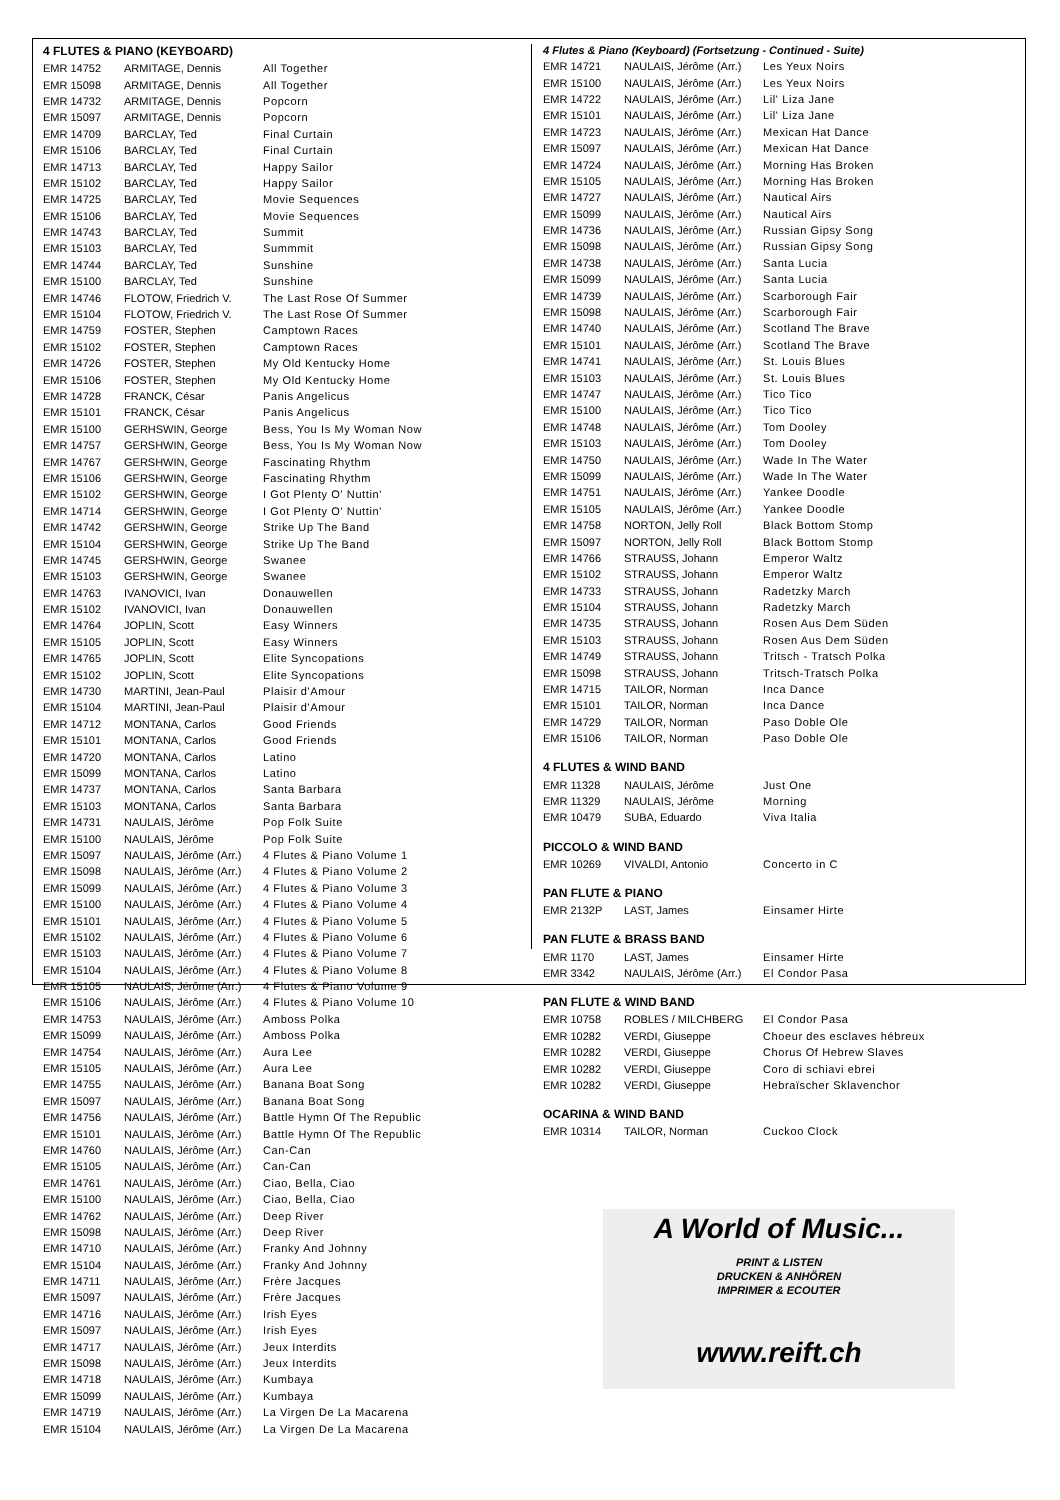4 FLUTES & PIANO (KEYBOARD)
| EMR 14752 | ARMITAGE, Dennis | All Together |
| EMR 15098 | ARMITAGE, Dennis | All Together |
| EMR 14732 | ARMITAGE, Dennis | Popcorn |
| EMR 15097 | ARMITAGE, Dennis | Popcorn |
| EMR 14709 | BARCLAY, Ted | Final Curtain |
| EMR 15106 | BARCLAY, Ted | Final Curtain |
| EMR 14713 | BARCLAY, Ted | Happy Sailor |
| EMR 15102 | BARCLAY, Ted | Happy Sailor |
| EMR 14725 | BARCLAY, Ted | Movie Sequences |
| EMR 15106 | BARCLAY, Ted | Movie Sequences |
| EMR 14743 | BARCLAY, Ted | Summit |
| EMR 15103 | BARCLAY, Ted | Summmit |
| EMR 14744 | BARCLAY, Ted | Sunshine |
| EMR 15100 | BARCLAY, Ted | Sunshine |
| EMR 14746 | FLOTOW, Friedrich V. | The Last Rose Of Summer |
| EMR 15104 | FLOTOW, Friedrich V. | The Last Rose Of Summer |
| EMR 14759 | FOSTER, Stephen | Camptown Races |
| EMR 15102 | FOSTER, Stephen | Camptown Races |
| EMR 14726 | FOSTER, Stephen | My Old Kentucky Home |
| EMR 15106 | FOSTER, Stephen | My Old Kentucky Home |
| EMR 14728 | FRANCK, César | Panis Angelicus |
| EMR 15101 | FRANCK, César | Panis Angelicus |
| EMR 15100 | GERHSWIN, George | Bess, You Is My Woman Now |
| EMR 14757 | GERSHWIN, George | Bess, You Is My Woman Now |
| EMR 14767 | GERSHWIN, George | Fascinating Rhythm |
| EMR 15106 | GERSHWIN, George | Fascinating Rhythm |
| EMR 15102 | GERSHWIN, George | I Got Plenty O' Nuttin' |
| EMR 14714 | GERSHWIN, George | I Got Plenty O' Nuttin' |
| EMR 14742 | GERSHWIN, George | Strike Up The Band |
| EMR 15104 | GERSHWIN, George | Strike Up The Band |
| EMR 14745 | GERSHWIN, George | Swanee |
| EMR 15103 | GERSHWIN, George | Swanee |
| EMR 14763 | IVANOVICI, Ivan | Donauwellen |
| EMR 15102 | IVANOVICI, Ivan | Donauwellen |
| EMR 14764 | JOPLIN, Scott | Easy Winners |
| EMR 15105 | JOPLIN, Scott | Easy Winners |
| EMR 14765 | JOPLIN, Scott | Elite Syncopations |
| EMR 15102 | JOPLIN, Scott | Elite Syncopations |
| EMR 14730 | MARTINI, Jean-Paul | Plaisir d'Amour |
| EMR 15104 | MARTINI, Jean-Paul | Plaisir d'Amour |
| EMR 14712 | MONTANA, Carlos | Good Friends |
| EMR 15101 | MONTANA, Carlos | Good Friends |
| EMR 14720 | MONTANA, Carlos | Latino |
| EMR 15099 | MONTANA, Carlos | Latino |
| EMR 14737 | MONTANA, Carlos | Santa Barbara |
| EMR 15103 | MONTANA, Carlos | Santa Barbara |
| EMR 14731 | NAULAIS, Jérôme | Pop Folk Suite |
| EMR 15100 | NAULAIS, Jérôme | Pop Folk Suite |
| EMR 15097 | NAULAIS, Jérôme (Arr.) | 4 Flutes & Piano Volume 1 |
| EMR 15098 | NAULAIS, Jérôme (Arr.) | 4 Flutes & Piano Volume 2 |
| EMR 15099 | NAULAIS, Jérôme (Arr.) | 4 Flutes & Piano Volume 3 |
| EMR 15100 | NAULAIS, Jérôme (Arr.) | 4 Flutes & Piano Volume 4 |
| EMR 15101 | NAULAIS, Jérôme (Arr.) | 4 Flutes & Piano Volume 5 |
| EMR 15102 | NAULAIS, Jérôme (Arr.) | 4 Flutes & Piano Volume 6 |
| EMR 15103 | NAULAIS, Jérôme (Arr.) | 4 Flutes & Piano Volume 7 |
| EMR 15104 | NAULAIS, Jérôme (Arr.) | 4 Flutes & Piano Volume 8 |
| EMR 15105 | NAULAIS, Jérôme (Arr.) | 4 Flutes & Piano Volume 9 |
| EMR 15106 | NAULAIS, Jérôme (Arr.) | 4 Flutes & Piano Volume 10 |
| EMR 14753 | NAULAIS, Jérôme (Arr.) | Amboss Polka |
| EMR 15099 | NAULAIS, Jérôme (Arr.) | Amboss Polka |
| EMR 14754 | NAULAIS, Jérôme (Arr.) | Aura Lee |
| EMR 15105 | NAULAIS, Jérôme (Arr.) | Aura Lee |
| EMR 14755 | NAULAIS, Jérôme (Arr.) | Banana Boat Song |
| EMR 15097 | NAULAIS, Jérôme (Arr.) | Banana Boat Song |
| EMR 14756 | NAULAIS, Jérôme (Arr.) | Battle Hymn Of The Republic |
| EMR 15101 | NAULAIS, Jérôme (Arr.) | Battle Hymn Of The Republic |
| EMR 14760 | NAULAIS, Jérôme (Arr.) | Can-Can |
| EMR 15105 | NAULAIS, Jérôme (Arr.) | Can-Can |
| EMR 14761 | NAULAIS, Jérôme (Arr.) | Ciao, Bella, Ciao |
| EMR 15100 | NAULAIS, Jérôme (Arr.) | Ciao, Bella, Ciao |
| EMR 14762 | NAULAIS, Jérôme (Arr.) | Deep River |
| EMR 15098 | NAULAIS, Jérôme (Arr.) | Deep River |
| EMR 14710 | NAULAIS, Jérôme (Arr.) | Franky And Johnny |
| EMR 15104 | NAULAIS, Jérôme (Arr.) | Franky And Johnny |
| EMR 14711 | NAULAIS, Jérôme (Arr.) | Frère Jacques |
| EMR 15097 | NAULAIS, Jérôme (Arr.) | Frère Jacques |
| EMR 14716 | NAULAIS, Jérôme (Arr.) | Irish Eyes |
| EMR 15097 | NAULAIS, Jérôme (Arr.) | Irish Eyes |
| EMR 14717 | NAULAIS, Jérôme (Arr.) | Jeux Interdits |
| EMR 15098 | NAULAIS, Jérôme (Arr.) | Jeux Interdits |
| EMR 14718 | NAULAIS, Jérôme (Arr.) | Kumbaya |
| EMR 15099 | NAULAIS, Jérôme (Arr.) | Kumbaya |
| EMR 14719 | NAULAIS, Jérôme (Arr.) | La Virgen De La Macarena |
| EMR 15104 | NAULAIS, Jérôme (Arr.) | La Virgen De La Macarena |
4 Flutes & Piano (Keyboard) (Fortsetzung - Continued - Suite)
| EMR 14721 | NAULAIS, Jérôme (Arr.) | Les Yeux Noirs |
| EMR 15100 | NAULAIS, Jérôme (Arr.) | Les Yeux Noirs |
| EMR 14722 | NAULAIS, Jérôme (Arr.) | Lil' Liza Jane |
| EMR 15101 | NAULAIS, Jérôme (Arr.) | Lil' Liza Jane |
| EMR 14723 | NAULAIS, Jérôme (Arr.) | Mexican Hat Dance |
| EMR 15097 | NAULAIS, Jérôme (Arr.) | Mexican Hat Dance |
| EMR 14724 | NAULAIS, Jérôme (Arr.) | Morning Has Broken |
| EMR 15105 | NAULAIS, Jérôme (Arr.) | Morning Has Broken |
| EMR 14727 | NAULAIS, Jérôme (Arr.) | Nautical Airs |
| EMR 15099 | NAULAIS, Jérôme (Arr.) | Nautical Airs |
| EMR 14736 | NAULAIS, Jérôme (Arr.) | Russian Gipsy Song |
| EMR 15098 | NAULAIS, Jérôme (Arr.) | Russian Gipsy Song |
| EMR 14738 | NAULAIS, Jérôme (Arr.) | Santa Lucia |
| EMR 15099 | NAULAIS, Jérôme (Arr.) | Santa Lucia |
| EMR 14739 | NAULAIS, Jérôme (Arr.) | Scarborough Fair |
| EMR 15098 | NAULAIS, Jérôme (Arr.) | Scarborough Fair |
| EMR 14740 | NAULAIS, Jérôme (Arr.) | Scotland The Brave |
| EMR 15101 | NAULAIS, Jérôme (Arr.) | Scotland The Brave |
| EMR 14741 | NAULAIS, Jérôme (Arr.) | St. Louis Blues |
| EMR 15103 | NAULAIS, Jérôme (Arr.) | St. Louis Blues |
| EMR 14747 | NAULAIS, Jérôme (Arr.) | Tico Tico |
| EMR 15100 | NAULAIS, Jérôme (Arr.) | Tico Tico |
| EMR 14748 | NAULAIS, Jérôme (Arr.) | Tom Dooley |
| EMR 15103 | NAULAIS, Jérôme (Arr.) | Tom Dooley |
| EMR 14750 | NAULAIS, Jérôme (Arr.) | Wade In The Water |
| EMR 15099 | NAULAIS, Jérôme (Arr.) | Wade In The Water |
| EMR 14751 | NAULAIS, Jérôme (Arr.) | Yankee Doodle |
| EMR 15105 | NAULAIS, Jérôme (Arr.) | Yankee Doodle |
| EMR 14758 | NORTON, Jelly Roll | Black Bottom Stomp |
| EMR 15097 | NORTON, Jelly Roll | Black Bottom Stomp |
| EMR 14766 | STRAUSS, Johann | Emperor Waltz |
| EMR 15102 | STRAUSS, Johann | Emperor Waltz |
| EMR 14733 | STRAUSS, Johann | Radetzky March |
| EMR 15104 | STRAUSS, Johann | Radetzky March |
| EMR 14735 | STRAUSS, Johann | Rosen Aus Dem Süden |
| EMR 15103 | STRAUSS, Johann | Rosen Aus Dem Süden |
| EMR 14749 | STRAUSS, Johann | Tritsch - Tratsch Polka |
| EMR 15098 | STRAUSS, Johann | Tritsch-Tratsch Polka |
| EMR 14715 | TAILOR, Norman | Inca Dance |
| EMR 15101 | TAILOR, Norman | Inca Dance |
| EMR 14729 | TAILOR, Norman | Paso Doble Ole |
| EMR 15106 | TAILOR, Norman | Paso Doble Ole |
4 FLUTES & WIND BAND
| EMR 11328 | NAULAIS, Jérôme | Just One |
| EMR 11329 | NAULAIS, Jérôme | Morning |
| EMR 10479 | SUBA, Eduardo | Viva Italia |
PICCOLO & WIND BAND
| EMR 10269 | VIVALDI, Antonio | Concerto in C |
PAN FLUTE & PIANO
| EMR 2132P | LAST, James | Einsamer Hirte |
PAN FLUTE & BRASS BAND
| EMR 1170 | LAST, James | Einsamer Hirte |
| EMR 3342 | NAULAIS, Jérôme (Arr.) | El Condor Pasa |
PAN FLUTE & WIND BAND
| EMR 10758 | ROBLES / MILCHBERG | El Condor Pasa |
| EMR 10282 | VERDI, Giuseppe | Choeur des esclaves hébreux |
| EMR 10282 | VERDI, Giuseppe | Chorus Of Hebrew Slaves |
| EMR 10282 | VERDI, Giuseppe | Coro di schiavi ebrei |
| EMR 10282 | VERDI, Giuseppe | Hebraïscher Sklavenchor |
OCARINA & WIND BAND
| EMR 10314 | TAILOR, Norman | Cuckoo Clock |
A World of Music...
PRINT & LISTEN
DRUCKEN & ANHÖREN
IMPRIMER & ECOUTER
www.reift.ch